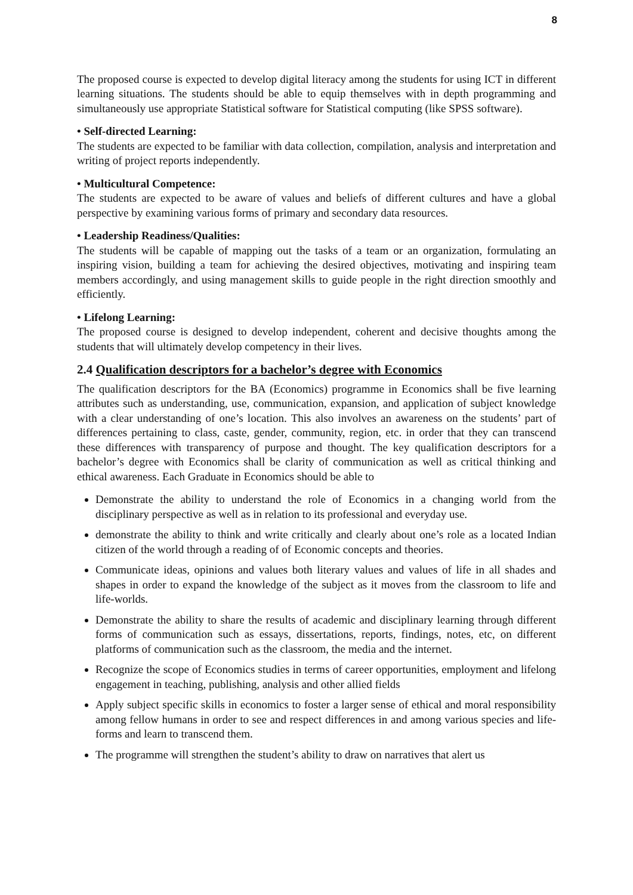8
The proposed course is expected to develop digital literacy among the students for using ICT in different learning situations. The students should be able to equip themselves with in depth programming and simultaneously use appropriate Statistical software for Statistical computing (like SPSS software).
• Self-directed Learning:
The students are expected to be familiar with data collection, compilation, analysis and interpretation and writing of project reports independently.
• Multicultural Competence:
The students are expected to be aware of values and beliefs of different cultures and have a global perspective by examining various forms of primary and secondary data resources.
• Leadership Readiness/Qualities:
The students will be capable of mapping out the tasks of a team or an organization, formulating an inspiring vision, building a team for achieving the desired objectives, motivating and inspiring team members accordingly, and using management skills to guide people in the right direction smoothly and efficiently.
• Lifelong Learning:
The proposed course is designed to develop independent, coherent and decisive thoughts among the students that will ultimately develop competency in their lives.
2.4 Qualification descriptors for a bachelor’s degree with Economics
The qualification descriptors for the BA (Economics) programme in Economics shall be five learning attributes such as understanding, use, communication, expansion, and application of subject knowledge with a clear understanding of one’s location. This also involves an awareness on the students’ part of differences pertaining to class, caste, gender, community, region, etc. in order that they can transcend these differences with transparency of purpose and thought. The key qualification descriptors for a bachelor’s degree with Economics shall be clarity of communication as well as critical thinking and ethical awareness. Each Graduate in Economics should be able to
Demonstrate the ability to understand the role of Economics in a changing world from the disciplinary perspective as well as in relation to its professional and everyday use.
demonstrate the ability to think and write critically and clearly about one’s role as a located Indian citizen of the world through a reading of of Economic concepts and theories.
Communicate ideas, opinions and values both literary values and values of life in all shades and shapes in order to expand the knowledge of the subject as it moves from the classroom to life and life-worlds.
Demonstrate the ability to share the results of academic and disciplinary learning through different forms of communication such as essays, dissertations, reports, findings, notes, etc, on different platforms of communication such as the classroom, the media and the internet.
Recognize the scope of Economics studies in terms of career opportunities, employment and lifelong engagement in teaching, publishing, analysis and other allied fields
Apply subject specific skills in economics to foster a larger sense of ethical and moral responsibility among fellow humans in order to see and respect differences in and among various species and life-forms and learn to transcend them.
The programme will strengthen the student’s ability to draw on narratives that alert us